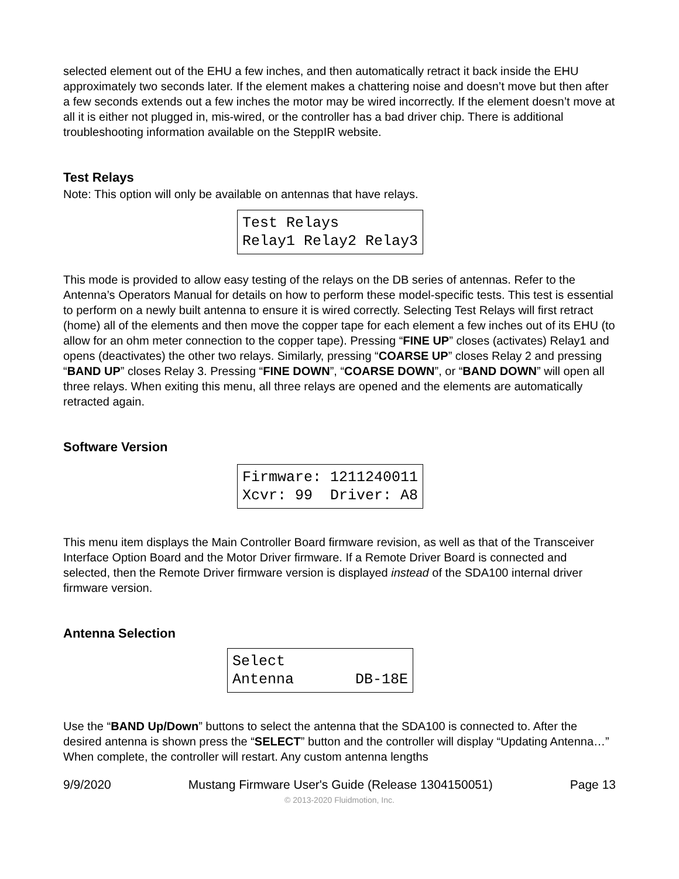selected element out of the EHU a few inches, and then automatically retract it back inside the EHU approximately two seconds later. If the element makes a chattering noise and doesn’t move but then after a few seconds extends out a few inches the motor may be wired incorrectly. If the element doesn’t move at all it is either not plugged in, mis-wired, or the controller has a bad driver chip. There is additional troubleshooting information available on the SteppIR website.
Test Relays
Note: This option will only be available on antennas that have relays.
Test Relays Relay1 Relay2 Relay3
This mode is provided to allow easy testing of the relays on the DB series of antennas. Refer to the Antenna’s Operators Manual for details on how to perform these model-specific tests. This test is essential to perform on a newly built antenna to ensure it is wired correctly. Selecting Test Relays will first retract (home) all of the elements and then move the copper tape for each element a few inches out of its EHU (to allow for an ohm meter connection to the copper tape). Pressing “FINE UP” closes (activates) Relay1 and opens (deactivates) the other two relays. Similarly, pressing “COARSE UP” closes Relay 2 and pressing “BAND UP” closes Relay 3. Pressing “FINE DOWN”, “COARSE DOWN”, or “BAND DOWN” will open all three relays. When exiting this menu, all three relays are opened and the elements are automatically retracted again.
Software Version
Firmware: 1211240011 Xcvr: 99 Driver: A8
This menu item displays the Main Controller Board firmware revision, as well as that of the Transceiver Interface Option Board and the Motor Driver firmware. If a Remote Driver Board is connected and selected, then the Remote Driver firmware version is displayed instead of the SDA100 internal driver firmware version.
Antenna Selection
Select Antenna DB-18E
Use the “BAND Up/Down” buttons to select the antenna that the SDA100 is connected to. After the desired antenna is shown press the “SELECT” button and the controller will display “Updating Antenna…” When complete, the controller will restart. Any custom antenna lengths
9/9/2020 Mustang Firmware User's Guide (Release 1304150051) Page 13
© 2013-2020 Fluidmotion, Inc.